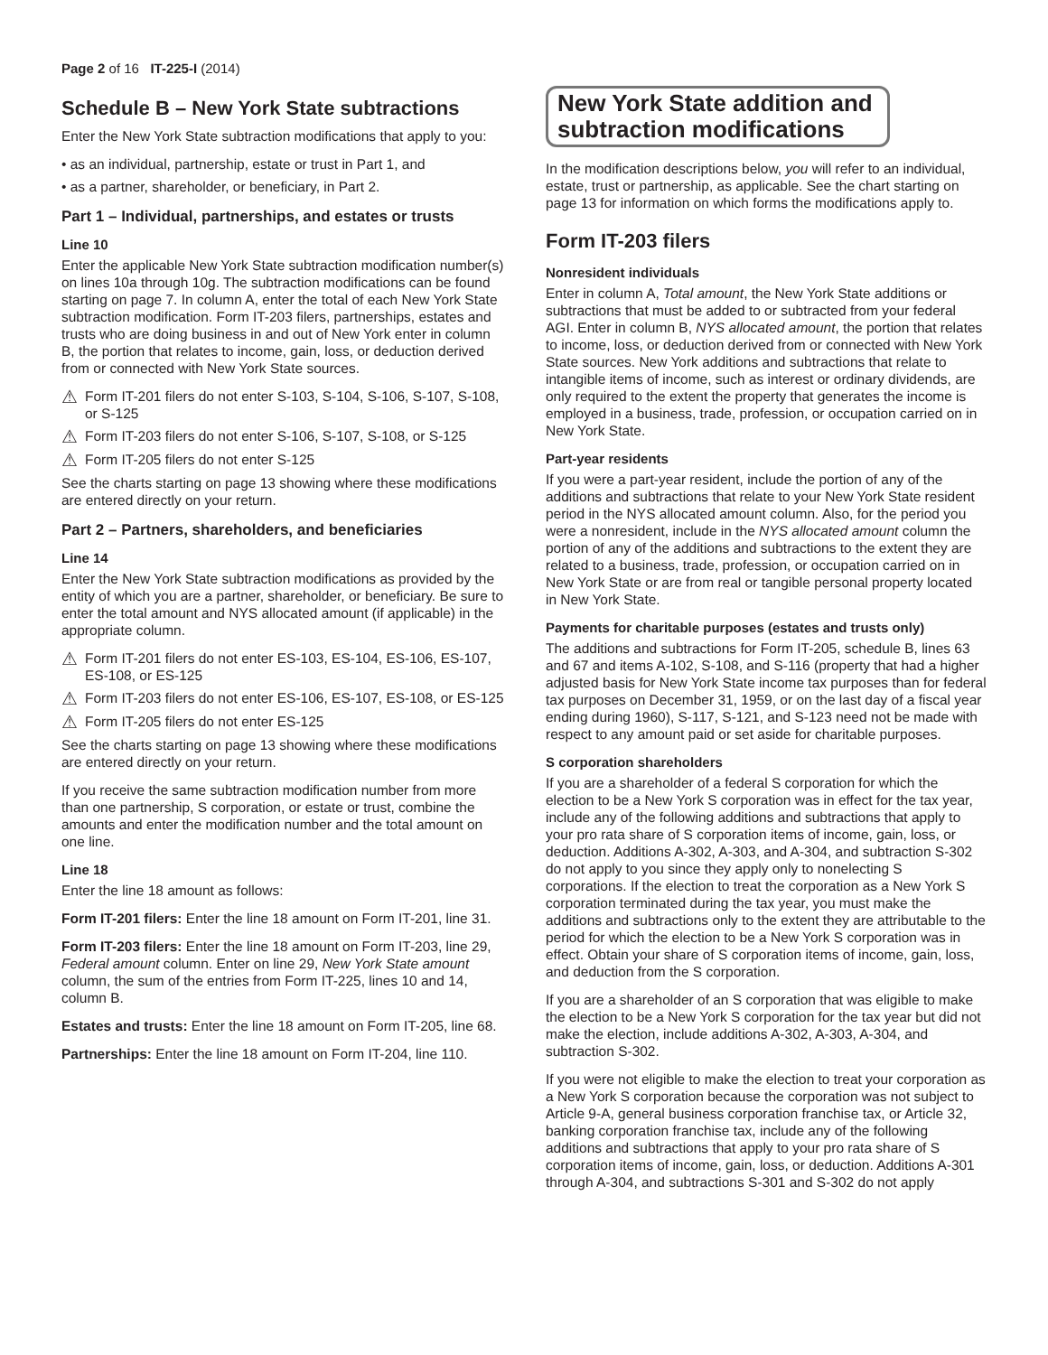Page 2 of 16 IT-225-I (2014)
Schedule B – New York State subtractions
Enter the New York State subtraction modifications that apply to you:
• as an individual, partnership, estate or trust in Part 1, and
• as a partner, shareholder, or beneficiary, in Part 2.
Part 1 – Individual, partnerships, and estates or trusts
Line 10
Enter the applicable New York State subtraction modification number(s) on lines 10a through 10g. The subtraction modifications can be found starting on page 7. In column A, enter the total of each New York State subtraction modification. Form IT-203 filers, partnerships, estates and trusts who are doing business in and out of New York enter in column B, the portion that relates to income, gain, loss, or deduction derived from or connected with New York State sources.
⚠ Form IT-201 filers do not enter S-103, S-104, S-106, S-107, S-108, or S-125
⚠ Form IT-203 filers do not enter S-106, S-107, S-108, or S-125
⚠ Form IT-205 filers do not enter S-125
See the charts starting on page 13 showing where these modifications are entered directly on your return.
Part 2 – Partners, shareholders, and beneficiaries
Line 14
Enter the New York State subtraction modifications as provided by the entity of which you are a partner, shareholder, or beneficiary. Be sure to enter the total amount and NYS allocated amount (if applicable) in the appropriate column.
⚠ Form IT-201 filers do not enter ES-103, ES-104, ES-106, ES-107, ES-108, or ES-125
⚠ Form IT-203 filers do not enter ES-106, ES-107, ES-108, or ES-125
⚠ Form IT-205 filers do not enter ES-125
See the charts starting on page 13 showing where these modifications are entered directly on your return.
If you receive the same subtraction modification number from more than one partnership, S corporation, or estate or trust, combine the amounts and enter the modification number and the total amount on one line.
Line 18
Enter the line 18 amount as follows:
Form IT-201 filers: Enter the line 18 amount on Form IT-201, line 31.
Form IT-203 filers: Enter the line 18 amount on Form IT-203, line 29, Federal amount column. Enter on line 29, New York State amount column, the sum of the entries from Form IT-225, lines 10 and 14, column B.
Estates and trusts: Enter the line 18 amount on Form IT-205, line 68.
Partnerships: Enter the line 18 amount on Form IT-204, line 110.
New York State addition and subtraction modifications
In the modification descriptions below, you will refer to an individual, estate, trust or partnership, as applicable. See the chart starting on page 13 for information on which forms the modifications apply to.
Form IT-203 filers
Nonresident individuals
Enter in column A, Total amount, the New York State additions or subtractions that must be added to or subtracted from your federal AGI. Enter in column B, NYS allocated amount, the portion that relates to income, loss, or deduction derived from or connected with New York State sources. New York additions and subtractions that relate to intangible items of income, such as interest or ordinary dividends, are only required to the extent the property that generates the income is employed in a business, trade, profession, or occupation carried on in New York State.
Part-year residents
If you were a part-year resident, include the portion of any of the additions and subtractions that relate to your New York State resident period in the NYS allocated amount column. Also, for the period you were a nonresident, include in the NYS allocated amount column the portion of any of the additions and subtractions to the extent they are related to a business, trade, profession, or occupation carried on in New York State or are from real or tangible personal property located in New York State.
Payments for charitable purposes (estates and trusts only)
The additions and subtractions for Form IT-205, schedule B, lines 63 and 67 and items A-102, S-108, and S-116 (property that had a higher adjusted basis for New York State income tax purposes than for federal tax purposes on December 31, 1959, or on the last day of a fiscal year ending during 1960), S-117, S-121, and S-123 need not be made with respect to any amount paid or set aside for charitable purposes.
S corporation shareholders
If you are a shareholder of a federal S corporation for which the election to be a New York S corporation was in effect for the tax year, include any of the following additions and subtractions that apply to your pro rata share of S corporation items of income, gain, loss, or deduction. Additions A-302, A-303, and A-304, and subtraction S-302 do not apply to you since they apply only to nonelecting S corporations. If the election to treat the corporation as a New York S corporation terminated during the tax year, you must make the additions and subtractions only to the extent they are attributable to the period for which the election to be a New York S corporation was in effect. Obtain your share of S corporation items of income, gain, loss, and deduction from the S corporation.
If you are a shareholder of an S corporation that was eligible to make the election to be a New York S corporation for the tax year but did not make the election, include additions A-302, A-303, A-304, and subtraction S-302.
If you were not eligible to make the election to treat your corporation as a New York S corporation because the corporation was not subject to Article 9-A, general business corporation franchise tax, or Article 32, banking corporation franchise tax, include any of the following additions and subtractions that apply to your pro rata share of S corporation items of income, gain, loss, or deduction. Additions A-301 through A-304, and subtractions S-301 and S-302 do not apply